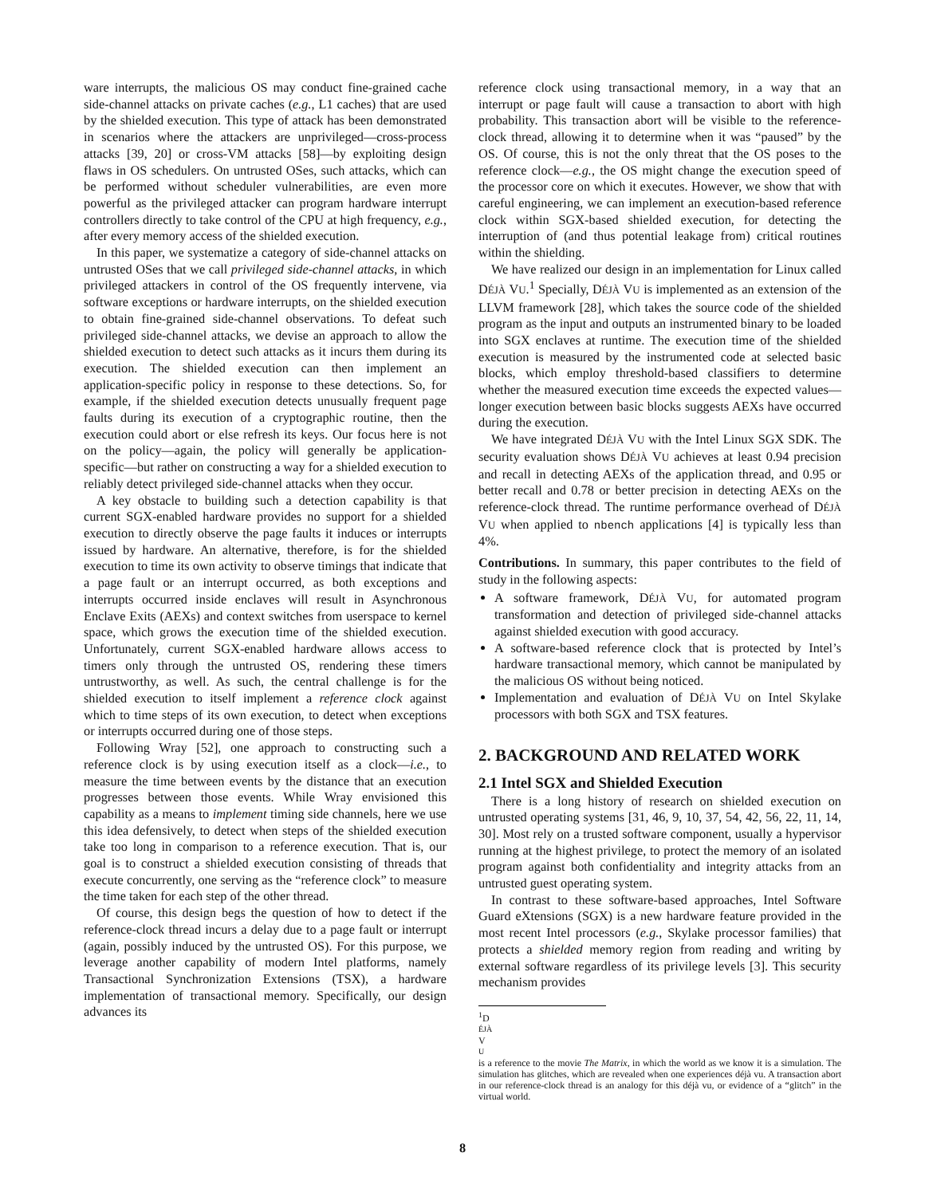ware interrupts, the malicious OS may conduct fine-grained cache side-channel attacks on private caches (e.g., L1 caches) that are used by the shielded execution. This type of attack has been demonstrated in scenarios where the attackers are unprivileged—cross-process attacks [39, 20] or cross-VM attacks [58]—by exploiting design flaws in OS schedulers. On untrusted OSes, such attacks, which can be performed without scheduler vulnerabilities, are even more powerful as the privileged attacker can program hardware interrupt controllers directly to take control of the CPU at high frequency, e.g., after every memory access of the shielded execution.
In this paper, we systematize a category of side-channel attacks on untrusted OSes that we call privileged side-channel attacks, in which privileged attackers in control of the OS frequently intervene, via software exceptions or hardware interrupts, on the shielded execution to obtain fine-grained side-channel observations. To defeat such privileged side-channel attacks, we devise an approach to allow the shielded execution to detect such attacks as it incurs them during its execution. The shielded execution can then implement an application-specific policy in response to these detections. So, for example, if the shielded execution detects unusually frequent page faults during its execution of a cryptographic routine, then the execution could abort or else refresh its keys. Our focus here is not on the policy—again, the policy will generally be application-specific—but rather on constructing a way for a shielded execution to reliably detect privileged side-channel attacks when they occur.
A key obstacle to building such a detection capability is that current SGX-enabled hardware provides no support for a shielded execution to directly observe the page faults it induces or interrupts issued by hardware. An alternative, therefore, is for the shielded execution to time its own activity to observe timings that indicate that a page fault or an interrupt occurred, as both exceptions and interrupts occurred inside enclaves will result in Asynchronous Enclave Exits (AEXs) and context switches from userspace to kernel space, which grows the execution time of the shielded execution. Unfortunately, current SGX-enabled hardware allows access to timers only through the untrusted OS, rendering these timers untrustworthy, as well. As such, the central challenge is for the shielded execution to itself implement a reference clock against which to time steps of its own execution, to detect when exceptions or interrupts occurred during one of those steps.
Following Wray [52], one approach to constructing such a reference clock is by using execution itself as a clock—i.e., to measure the time between events by the distance that an execution progresses between those events. While Wray envisioned this capability as a means to implement timing side channels, here we use this idea defensively, to detect when steps of the shielded execution take too long in comparison to a reference execution. That is, our goal is to construct a shielded execution consisting of threads that execute concurrently, one serving as the “reference clock” to measure the time taken for each step of the other thread.
Of course, this design begs the question of how to detect if the reference-clock thread incurs a delay due to a page fault or interrupt (again, possibly induced by the untrusted OS). For this purpose, we leverage another capability of modern Intel platforms, namely Transactional Synchronization Extensions (TSX), a hardware implementation of transactional memory. Specifically, our design advances its
reference clock using transactional memory, in a way that an interrupt or page fault will cause a transaction to abort with high probability. This transaction abort will be visible to the reference-clock thread, allowing it to determine when it was “paused” by the OS. Of course, this is not the only threat that the OS poses to the reference clock—e.g., the OS might change the execution speed of the processor core on which it executes. However, we show that with careful engineering, we can implement an execution-based reference clock within SGX-based shielded execution, for detecting the interruption of (and thus potential leakage from) critical routines within the shielding.
We have realized our design in an implementation for Linux called DÉJÀ VU.<sup>1</sup> Specially, DÉJÀ VU is implemented as an extension of the LLVM framework [28], which takes the source code of the shielded program as the input and outputs an instrumented binary to be loaded into SGX enclaves at runtime. The execution time of the shielded execution is measured by the instrumented code at selected basic blocks, which employ threshold-based classifiers to determine whether the measured execution time exceeds the expected values—longer execution between basic blocks suggests AEXs have occurred during the execution.
We have integrated DÉJÀ VU with the Intel Linux SGX SDK. The security evaluation shows DÉJÀ VU achieves at least 0.94 precision and recall in detecting AEXs of the application thread, and 0.95 or better recall and 0.78 or better precision in detecting AEXs on the reference-clock thread. The runtime performance overhead of DÉJÀ VU when applied to nbench applications [4] is typically less than 4%.
Contributions. In summary, this paper contributes to the field of study in the following aspects:
A software framework, DÉJÀ VU, for automated program transformation and detection of privileged side-channel attacks against shielded execution with good accuracy.
A software-based reference clock that is protected by Intel’s hardware transactional memory, which cannot be manipulated by the malicious OS without being noticed.
Implementation and evaluation of DÉJÀ VU on Intel Skylake processors with both SGX and TSX features.
2. BACKGROUND AND RELATED WORK
2.1 Intel SGX and Shielded Execution
There is a long history of research on shielded execution on untrusted operating systems [31, 46, 9, 10, 37, 54, 42, 56, 22, 11, 14, 30]. Most rely on a trusted software component, usually a hypervisor running at the highest privilege, to protect the memory of an isolated program against both confidentiality and integrity attacks from an untrusted guest operating system.
In contrast to these software-based approaches, Intel Software Guard eXtensions (SGX) is a new hardware feature provided in the most recent Intel processors (e.g., Skylake processor families) that protects a shielded memory region from reading and writing by external software regardless of its privilege levels [3]. This security mechanism provides
<sup>1</sup> D
ÉJÀ
V
U
is a reference to the movie The Matrix, in which the world as we know it is a simulation. The simulation has glitches, which are revealed when one experiences déjà vu. A transaction abort in our reference-clock thread is an analogy for this déjà vu, or evidence of a “glitch” in the virtual world.
8